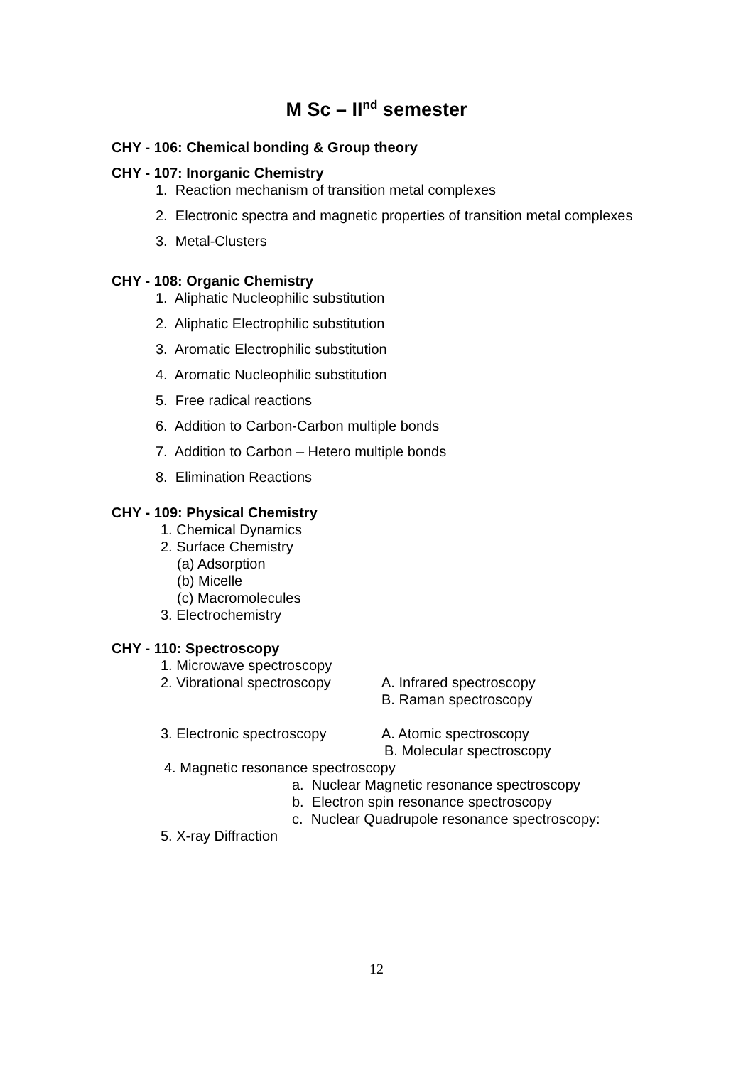M Sc – II<sup>nd</sup> semester
CHY - 106: Chemical bonding & Group theory
CHY - 107: Inorganic Chemistry
1. Reaction mechanism of transition metal complexes
2. Electronic spectra and magnetic properties of transition metal complexes
3. Metal-Clusters
CHY - 108: Organic Chemistry
1. Aliphatic Nucleophilic substitution
2. Aliphatic Electrophilic substitution
3. Aromatic Electrophilic substitution
4. Aromatic Nucleophilic substitution
5. Free radical reactions
6. Addition to Carbon-Carbon multiple bonds
7. Addition to Carbon – Hetero multiple bonds
8. Elimination Reactions
CHY - 109: Physical Chemistry
1. Chemical Dynamics
2. Surface Chemistry
(a) Adsorption
(b) Micelle
(c) Macromolecules
3. Electrochemistry
CHY - 110: Spectroscopy
1. Microwave spectroscopy
2. Vibrational spectroscopy A. Infrared spectroscopy
B. Raman spectroscopy
3. Electronic spectroscopy A. Atomic spectroscopy
B. Molecular spectroscopy
4. Magnetic resonance spectroscopy
a. Nuclear Magnetic resonance spectroscopy
b. Electron spin resonance spectroscopy
c. Nuclear Quadrupole resonance spectroscopy:
5. X-ray Diffraction
12